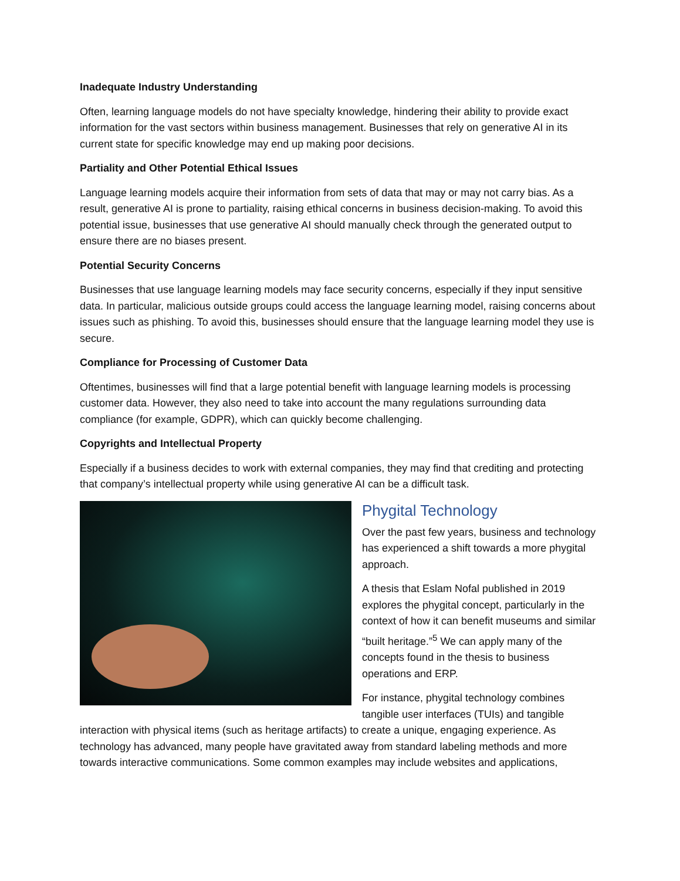Inadequate Industry Understanding
Often, learning language models do not have specialty knowledge, hindering their ability to provide exact information for the vast sectors within business management. Businesses that rely on generative AI in its current state for specific knowledge may end up making poor decisions.
Partiality and Other Potential Ethical Issues
Language learning models acquire their information from sets of data that may or may not carry bias. As a result, generative AI is prone to partiality, raising ethical concerns in business decision-making. To avoid this potential issue, businesses that use generative AI should manually check through the generated output to ensure there are no biases present.
Potential Security Concerns
Businesses that use language learning models may face security concerns, especially if they input sensitive data. In particular, malicious outside groups could access the language learning model, raising concerns about issues such as phishing. To avoid this, businesses should ensure that the language learning model they use is secure.
Compliance for Processing of Customer Data
Oftentimes, businesses will find that a large potential benefit with language learning models is processing customer data. However, they also need to take into account the many regulations surrounding data compliance (for example, GDPR), which can quickly become challenging.
Copyrights and Intellectual Property
Especially if a business decides to work with external companies, they may find that crediting and protecting that company’s intellectual property while using generative AI can be a difficult task.
Phygital Technology
Over the past few years, business and technology has experienced a shift towards a more phygital approach.
A thesis that Eslam Nofal published in 2019 explores the phygital concept, particularly in the context of how it can benefit museums and similar “built heritage.”<sup>5</sup> We can apply many of the concepts found in the thesis to business operations and ERP.
For instance, phygital technology combines tangible user interfaces (TUIs) and tangible interaction with physical items (such as heritage artifacts) to create a unique, engaging experience. As technology has advanced, many people have gravitated away from standard labeling methods and more towards interactive communications. Some common examples may include websites and applications,